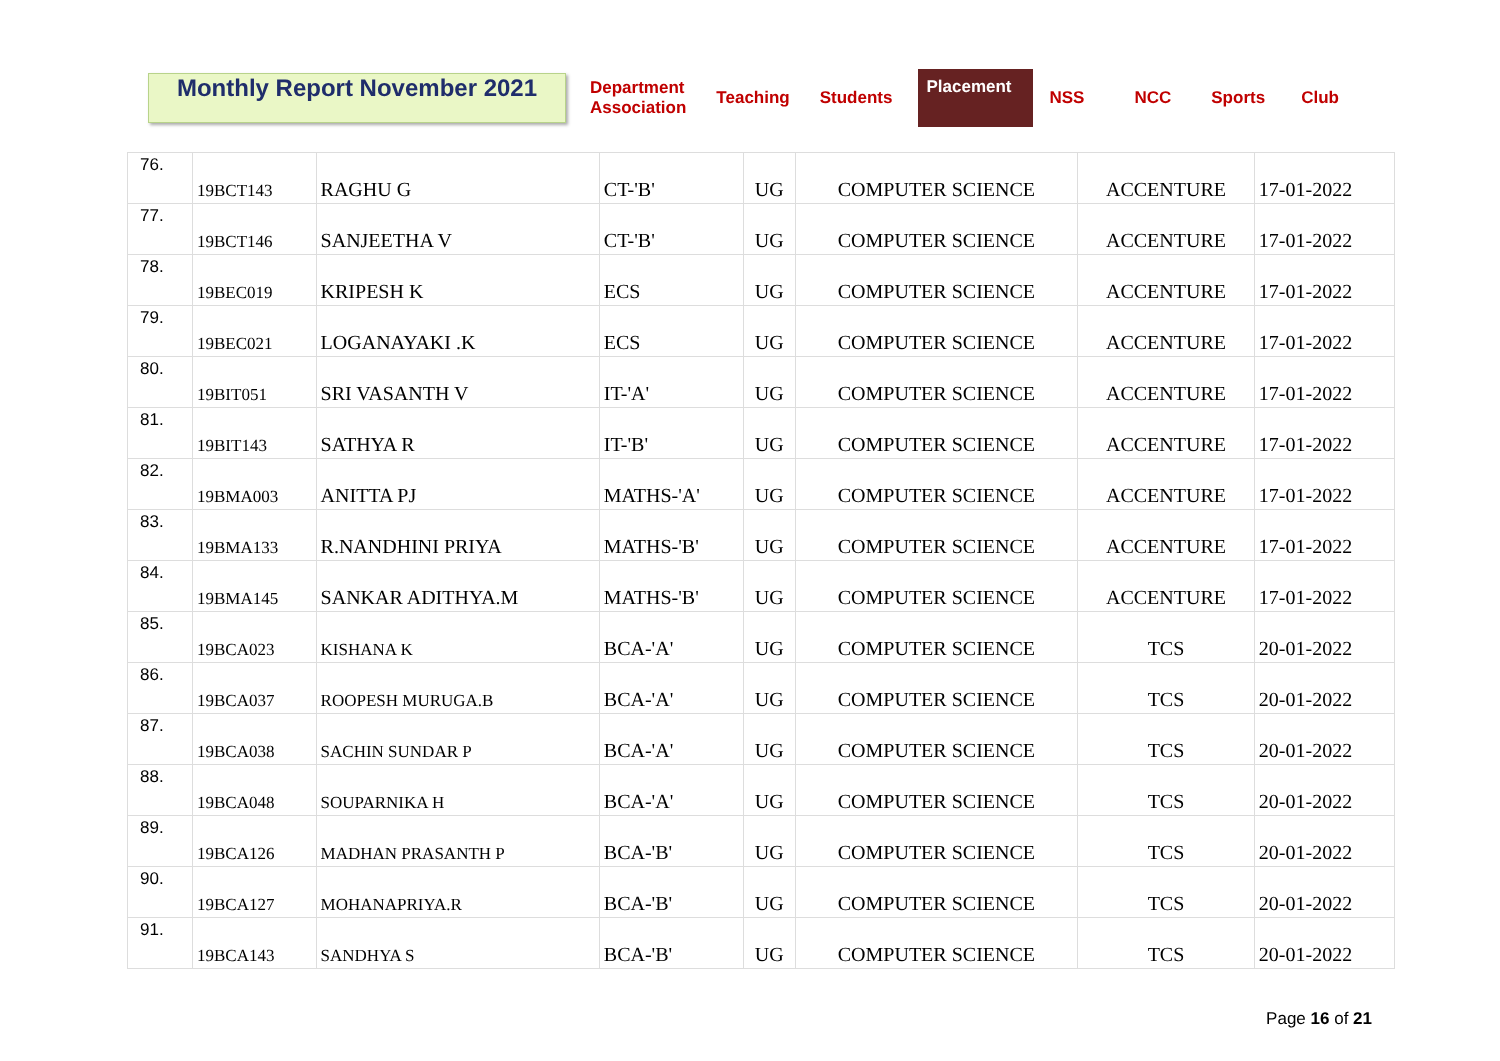Monthly Report November 2021
Department
Association
Teaching Students
Placement
NSS NCC Sports Club
| 76. | 19BCT143 | RAGHU G | CT-'B' | UG | COMPUTER SCIENCE | ACCENTURE | 17-01-2022 |
| 77. | 19BCT146 | SANJEETHA V | CT-'B' | UG | COMPUTER SCIENCE | ACCENTURE | 17-01-2022 |
| 78. | 19BEC019 | KRIPESH K | ECS | UG | COMPUTER SCIENCE | ACCENTURE | 17-01-2022 |
| 79. | 19BEC021 | LOGANAYAKI .K | ECS | UG | COMPUTER SCIENCE | ACCENTURE | 17-01-2022 |
| 80. | 19BIT051 | SRI VASANTH V | IT-'A' | UG | COMPUTER SCIENCE | ACCENTURE | 17-01-2022 |
| 81. | 19BIT143 | SATHYA R | IT-'B' | UG | COMPUTER SCIENCE | ACCENTURE | 17-01-2022 |
| 82. | 19BMA003 | ANITTA PJ | MATHS-'A' | UG | COMPUTER SCIENCE | ACCENTURE | 17-01-2022 |
| 83. | 19BMA133 | R.NANDHINI PRIYA | MATHS-'B' | UG | COMPUTER SCIENCE | ACCENTURE | 17-01-2022 |
| 84. | 19BMA145 | SANKAR ADITHYA.M | MATHS-'B' | UG | COMPUTER SCIENCE | ACCENTURE | 17-01-2022 |
| 85. | 19BCA023 | KISHANA K | BCA-'A' | UG | COMPUTER SCIENCE | TCS | 20-01-2022 |
| 86. | 19BCA037 | ROOPESH MURUGA.B | BCA-'A' | UG | COMPUTER SCIENCE | TCS | 20-01-2022 |
| 87. | 19BCA038 | SACHIN SUNDAR P | BCA-'A' | UG | COMPUTER SCIENCE | TCS | 20-01-2022 |
| 88. | 19BCA048 | SOUPARNIKA H | BCA-'A' | UG | COMPUTER SCIENCE | TCS | 20-01-2022 |
| 89. | 19BCA126 | MADHAN PRASANTH P | BCA-'B' | UG | COMPUTER SCIENCE | TCS | 20-01-2022 |
| 90. | 19BCA127 | MOHANAPRIYA.R | BCA-'B' | UG | COMPUTER SCIENCE | TCS | 20-01-2022 |
| 91. | 19BCA143 | SANDHYA S | BCA-'B' | UG | COMPUTER SCIENCE | TCS | 20-01-2022 |
Page 16 of 21